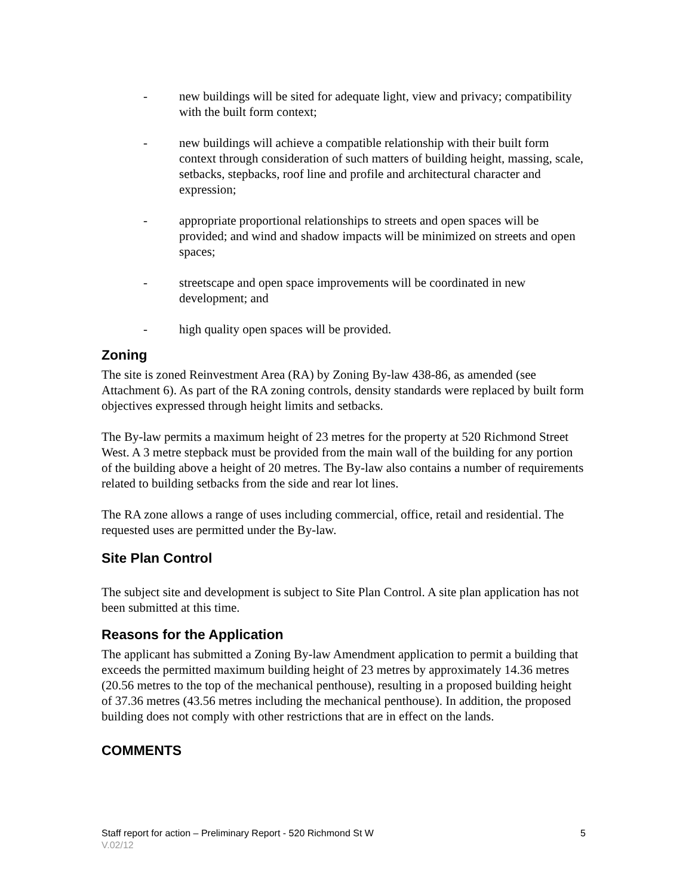- new buildings will be sited for adequate light, view and privacy; compatibility with the built form context;
- new buildings will achieve a compatible relationship with their built form context through consideration of such matters of building height, massing, scale, setbacks, stepbacks, roof line and profile and architectural character and expression;
- appropriate proportional relationships to streets and open spaces will be provided; and wind and shadow impacts will be minimized on streets and open spaces;
- streetscape and open space improvements will be coordinated in new development; and
- high quality open spaces will be provided.
Zoning
The site is zoned Reinvestment Area (RA) by Zoning By-law 438-86, as amended (see Attachment 6). As part of the RA zoning controls, density standards were replaced by built form objectives expressed through height limits and setbacks.
The By-law permits a maximum height of 23 metres for the property at 520 Richmond Street West. A 3 metre stepback must be provided from the main wall of the building for any portion of the building above a height of 20 metres. The By-law also contains a number of requirements related to building setbacks from the side and rear lot lines.
The RA zone allows a range of uses including commercial, office, retail and residential. The requested uses are permitted under the By-law.
Site Plan Control
The subject site and development is subject to Site Plan Control. A site plan application has not been submitted at this time.
Reasons for the Application
The applicant has submitted a Zoning By-law Amendment application to permit a building that exceeds the permitted maximum building height of 23 metres by approximately 14.36 metres (20.56 metres to the top of the mechanical penthouse), resulting in a proposed building height of 37.36 metres (43.56 metres including the mechanical penthouse). In addition, the proposed building does not comply with other restrictions that are in effect on the lands.
COMMENTS
Staff report for action – Preliminary Report - 520 Richmond St W 5
V.02/12